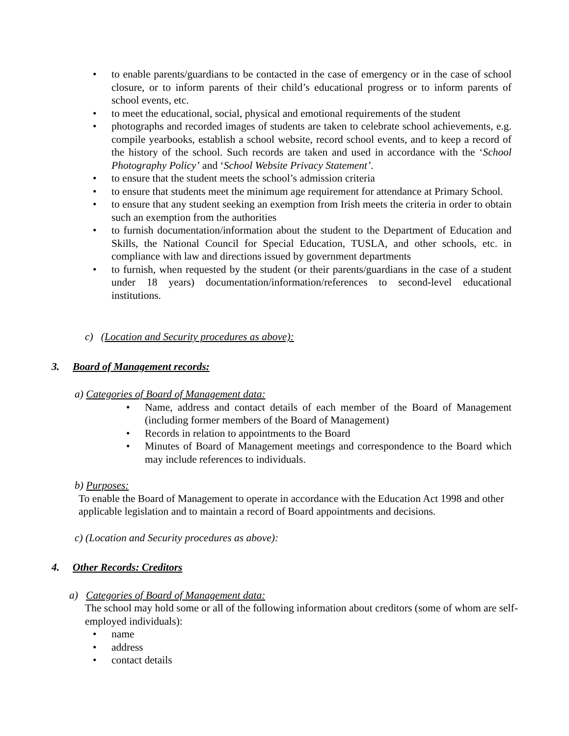• to enable parents/guardians to be contacted in the case of emergency or in the case of school closure, or to inform parents of their child’s educational progress or to inform parents of school events, etc.
• to meet the educational, social, physical and emotional requirements of the student
• photographs and recorded images of students are taken to celebrate school achievements, e.g. compile yearbooks, establish a school website, record school events, and to keep a record of the history of the school. Such records are taken and used in accordance with the ‘School Photography Policy’ and ‘School Website Privacy Statement’.
• to ensure that the student meets the school’s admission criteria
• to ensure that students meet the minimum age requirement for attendance at Primary School.
• to ensure that any student seeking an exemption from Irish meets the criteria in order to obtain such an exemption from the authorities
• to furnish documentation/information about the student to the Department of Education and Skills, the National Council for Special Education, TUSLA, and other schools, etc. in compliance with law and directions issued by government departments
• to furnish, when requested by the student (or their parents/guardians in the case of a student under 18 years) documentation/information/references to second-level educational institutions.
c) (Location and Security procedures as above):
3. Board of Management records:
a) Categories of Board of Management data:
• Name, address and contact details of each member of the Board of Management (including former members of the Board of Management)
• Records in relation to appointments to the Board
• Minutes of Board of Management meetings and correspondence to the Board which may include references to individuals.
b) Purposes:
To enable the Board of Management to operate in accordance with the Education Act 1998 and other applicable legislation and to maintain a record of Board appointments and decisions.
c) (Location and Security procedures as above):
4. Other Records: Creditors
a) Categories of Board of Management data:
The school may hold some or all of the following information about creditors (some of whom are self-employed individuals):
• name
• address
• contact details